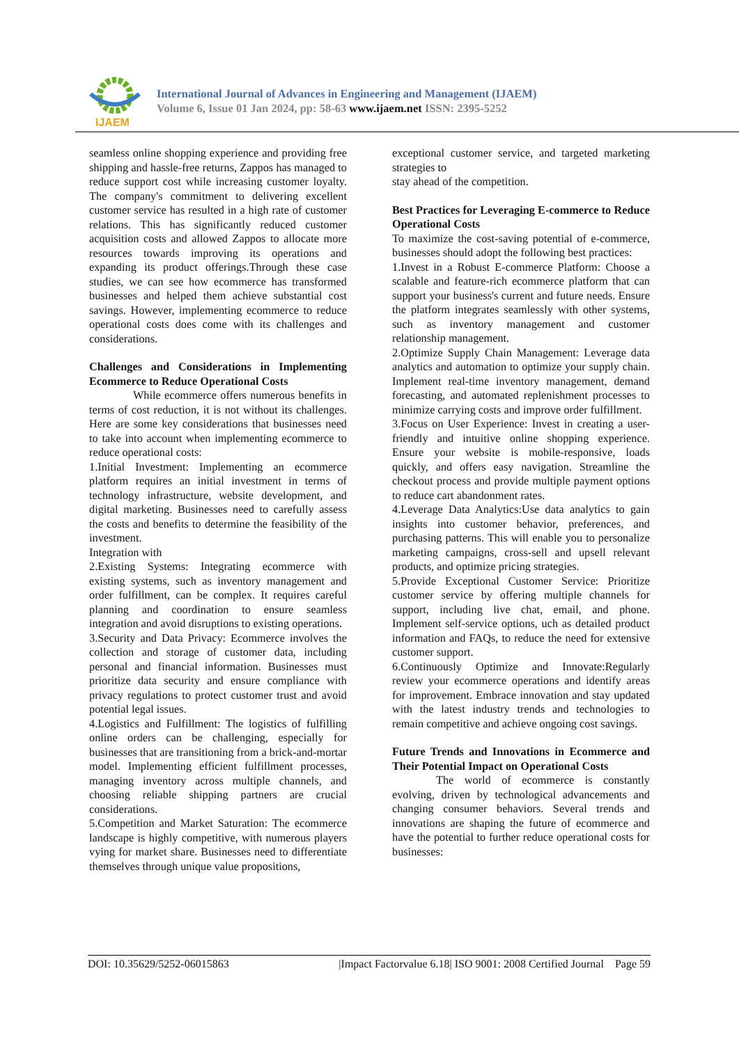IJAEM
International Journal of Advances in Engineering and Management (IJAEM)
Volume 6, Issue 01 Jan 2024, pp: 58-63 www.ijaem.net ISSN: 2395-5252
seamless online shopping experience and providing free shipping and hassle-free returns, Zappos has managed to reduce support cost while increasing customer loyalty. The company's commitment to delivering excellent customer service has resulted in a high rate of customer relations. This has significantly reduced customer acquisition costs and allowed Zappos to allocate more resources towards improving its operations and expanding its product offerings.Through these case studies, we can see how ecommerce has transformed businesses and helped them achieve substantial cost savings. However, implementing ecommerce to reduce operational costs does come with its challenges and considerations.
Challenges and Considerations in Implementing Ecommerce to Reduce Operational Costs
While ecommerce offers numerous benefits in terms of cost reduction, it is not without its challenges. Here are some key considerations that businesses need to take into account when implementing ecommerce to reduce operational costs:
1.Initial Investment: Implementing an ecommerce platform requires an initial investment in terms of technology infrastructure, website development, and digital marketing. Businesses need to carefully assess the costs and benefits to determine the feasibility of the investment.
Integration with
2.Existing Systems: Integrating ecommerce with existing systems, such as inventory management and order fulfillment, can be complex. It requires careful planning and coordination to ensure seamless integration and avoid disruptions to existing operations.
3.Security and Data Privacy: Ecommerce involves the collection and storage of customer data, including personal and financial information. Businesses must prioritize data security and ensure compliance with privacy regulations to protect customer trust and avoid potential legal issues.
4.Logistics and Fulfillment: The logistics of fulfilling online orders can be challenging, especially for businesses that are transitioning from a brick-and-mortar model. Implementing efficient fulfillment processes, managing inventory across multiple channels, and choosing reliable shipping partners are crucial considerations.
5.Competition and Market Saturation: The ecommerce landscape is highly competitive, with numerous players vying for market share. Businesses need to differentiate themselves through unique value propositions,
exceptional customer service, and targeted marketing strategies to
stay ahead of the competition.
Best Practices for Leveraging E-commerce to Reduce Operational Costs
To maximize the cost-saving potential of e-commerce, businesses should adopt the following best practices:
1.Invest in a Robust E-commerce Platform: Choose a scalable and feature-rich ecommerce platform that can support your business's current and future needs. Ensure the platform integrates seamlessly with other systems, such as inventory management and customer relationship management.
2.Optimize Supply Chain Management: Leverage data analytics and automation to optimize your supply chain. Implement real-time inventory management, demand forecasting, and automated replenishment processes to minimize carrying costs and improve order fulfillment.
3.Focus on User Experience: Invest in creating a user-friendly and intuitive online shopping experience. Ensure your website is mobile-responsive, loads quickly, and offers easy navigation. Streamline the checkout process and provide multiple payment options to reduce cart abandonment rates.
4.Leverage Data Analytics:Use data analytics to gain insights into customer behavior, preferences, and purchasing patterns. This will enable you to personalize marketing campaigns, cross-sell and upsell relevant products, and optimize pricing strategies.
5.Provide Exceptional Customer Service: Prioritize customer service by offering multiple channels for support, including live chat, email, and phone. Implement self-service options, uch as detailed product information and FAQs, to reduce the need for extensive customer support.
6.Continuously Optimize and Innovate:Regularly review your ecommerce operations and identify areas for improvement. Embrace innovation and stay updated with the latest industry trends and technologies to remain competitive and achieve ongoing cost savings.
Future Trends and Innovations in Ecommerce and Their Potential Impact on Operational Costs
The world of ecommerce is constantly evolving, driven by technological advancements and changing consumer behaviors. Several trends and innovations are shaping the future of ecommerce and have the potential to further reduce operational costs for businesses:
DOI: 10.35629/5252-06015863 |Impact Factorvalue 6.18| ISO 9001: 2008 Certified Journal Page 59